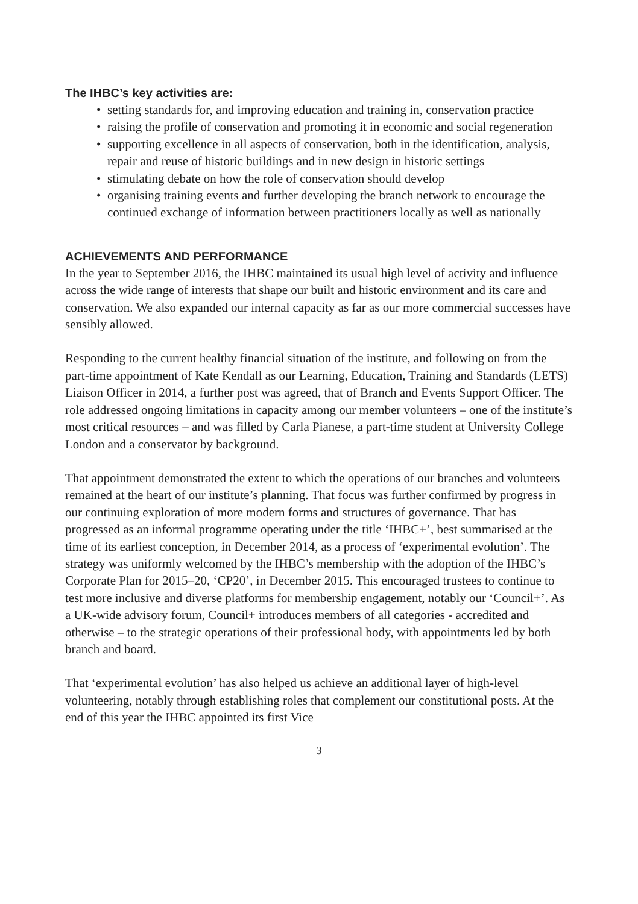The IHBC’s key activities are:
• setting standards for, and improving education and training in, conservation practice
• raising the profile of conservation and promoting it in economic and social regeneration
• supporting excellence in all aspects of conservation, both in the identification, analysis, repair and reuse of historic buildings and in new design in historic settings
• stimulating debate on how the role of conservation should develop
• organising training events and further developing the branch network to encourage the continued exchange of information between practitioners locally as well as nationally
ACHIEVEMENTS AND PERFORMANCE
In the year to September 2016, the IHBC maintained its usual high level of activity and influence across the wide range of interests that shape our built and historic environment and its care and conservation. We also expanded our internal capacity as far as our more commercial successes have sensibly allowed.
Responding to the current healthy financial situation of the institute, and following on from the part-time appointment of Kate Kendall as our Learning, Education, Training and Standards (LETS) Liaison Officer in 2014, a further post was agreed, that of Branch and Events Support Officer. The role addressed ongoing limitations in capacity among our member volunteers – one of the institute’s most critical resources – and was filled by Carla Pianese, a part-time student at University College London and a conservator by background.
That appointment demonstrated the extent to which the operations of our branches and volunteers remained at the heart of our institute’s planning. That focus was further confirmed by progress in our continuing exploration of more modern forms and structures of governance. That has progressed as an informal programme operating under the title ‘IHBC+’, best summarised at the time of its earliest conception, in December 2014, as a process of ‘experimental evolution’. The strategy was uniformly welcomed by the IHBC’s membership with the adoption of the IHBC’s Corporate Plan for 2015–20, ‘CP20’, in December 2015. This encouraged trustees to continue to test more inclusive and diverse platforms for membership engagement, notably our ‘Council+’. As a UK-wide advisory forum, Council+ introduces members of all categories - accredited and otherwise – to the strategic operations of their professional body, with appointments led by both branch and board.
That ‘experimental evolution’ has also helped us achieve an additional layer of high-level volunteering, notably through establishing roles that complement our constitutional posts. At the end of this year the IHBC appointed its first Vice
3